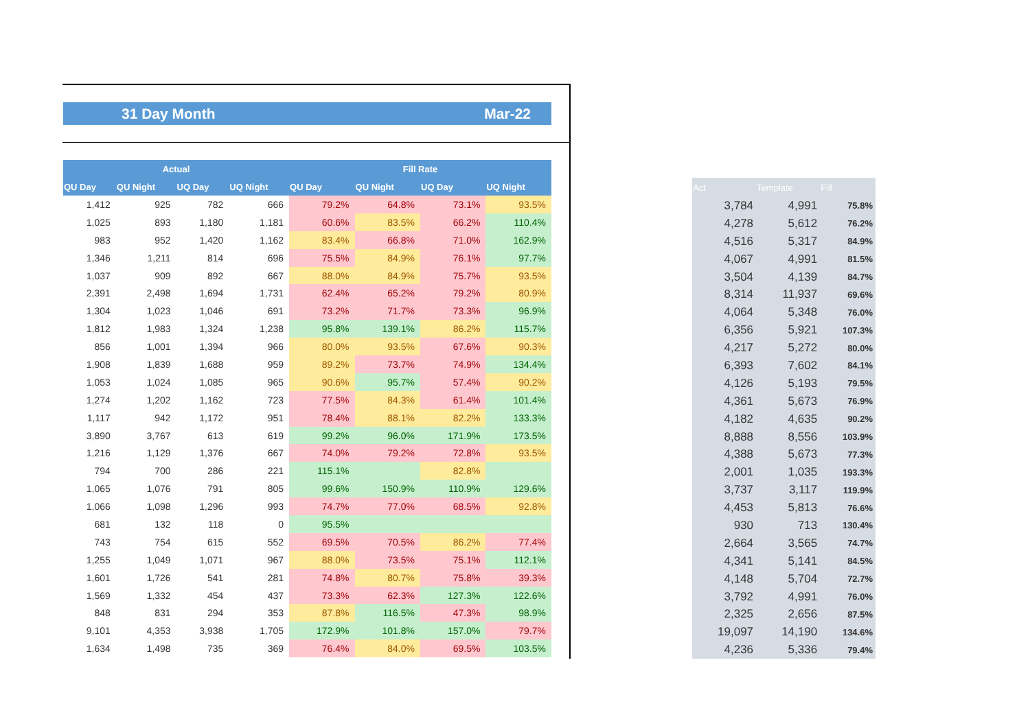31 Day Month Mar-22
| Actual | | | | Fill Rate | | | |
| --- | --- | --- | --- | --- | --- | --- | --- |
| QU Day | QU Night | UQ Day | UQ Night | QU Day | QU Night | UQ Day | UQ Night |
| 1,412 | 925 | 782 | 666 | 79.2% | 64.8% | 73.1% | 93.5% |
| 1,025 | 893 | 1,180 | 1,181 | 60.6% | 83.5% | 66.2% | 110.4% |
| 983 | 952 | 1,420 | 1,162 | 83.4% | 66.8% | 71.0% | 162.9% |
| 1,346 | 1,211 | 814 | 696 | 75.5% | 84.9% | 76.1% | 97.7% |
| 1,037 | 909 | 892 | 667 | 88.0% | 84.9% | 75.7% | 93.5% |
| 2,391 | 2,498 | 1,694 | 1,731 | 62.4% | 65.2% | 79.2% | 80.9% |
| 1,304 | 1,023 | 1,046 | 691 | 73.2% | 71.7% | 73.3% | 96.9% |
| 1,812 | 1,983 | 1,324 | 1,238 | 95.8% | 139.1% | 86.2% | 115.7% |
| 856 | 1,001 | 1,394 | 966 | 80.0% | 93.5% | 67.6% | 90.3% |
| 1,908 | 1,839 | 1,688 | 959 | 89.2% | 73.7% | 74.9% | 134.4% |
| 1,053 | 1,024 | 1,085 | 965 | 90.6% | 95.7% | 57.4% | 90.2% |
| 1,274 | 1,202 | 1,162 | 723 | 77.5% | 84.3% | 61.4% | 101.4% |
| 1,117 | 942 | 1,172 | 951 | 78.4% | 88.1% | 82.2% | 133.3% |
| 3,890 | 3,767 | 613 | 619 | 99.2% | 96.0% | 171.9% | 173.5% |
| 1,216 | 1,129 | 1,376 | 667 | 74.0% | 79.2% | 72.8% | 93.5% |
| 794 | 700 | 286 | 221 | 115.1% | | 82.8% | |
| 1,065 | 1,076 | 791 | 805 | 99.6% | 150.9% | 110.9% | 129.6% |
| 1,066 | 1,098 | 1,296 | 993 | 74.7% | 77.0% | 68.5% | 92.8% |
| 681 | 132 | 118 | 0 | 95.5% | | | |
| 743 | 754 | 615 | 552 | 69.5% | 70.5% | 86.2% | 77.4% |
| 1,255 | 1,049 | 1,071 | 967 | 88.0% | 73.5% | 75.1% | 112.1% |
| 1,601 | 1,726 | 541 | 281 | 74.8% | 80.7% | 75.8% | 39.3% |
| 1,569 | 1,332 | 454 | 437 | 73.3% | 62.3% | 127.3% | 122.6% |
| 848 | 831 | 294 | 353 | 87.8% | 116.5% | 47.3% | 98.9% |
| 9,101 | 4,353 | 3,938 | 1,705 | 172.9% | 101.8% | 157.0% | 79.7% |
| 1,634 | 1,498 | 735 | 369 | 76.4% | 84.0% | 69.5% | 103.5% |
| Act | Template | Fill |
| --- | --- | --- |
| 3,784 | 4,991 | 75.8% |
| 4,278 | 5,612 | 76.2% |
| 4,516 | 5,317 | 84.9% |
| 4,067 | 4,991 | 81.5% |
| 3,504 | 4,139 | 84.7% |
| 8,314 | 11,937 | 69.6% |
| 4,064 | 5,348 | 76.0% |
| 6,356 | 5,921 | 107.3% |
| 4,217 | 5,272 | 80.0% |
| 6,393 | 7,602 | 84.1% |
| 4,126 | 5,193 | 79.5% |
| 4,361 | 5,673 | 76.9% |
| 4,182 | 4,635 | 90.2% |
| 8,888 | 8,556 | 103.9% |
| 4,388 | 5,673 | 77.3% |
| 2,001 | 1,035 | 193.3% |
| 3,737 | 3,117 | 119.9% |
| 4,453 | 5,813 | 76.6% |
| 930 | 713 | 130.4% |
| 2,664 | 3,565 | 74.7% |
| 4,341 | 5,141 | 84.5% |
| 4,148 | 5,704 | 72.7% |
| 3,792 | 4,991 | 76.0% |
| 2,325 | 2,656 | 87.5% |
| 19,097 | 14,190 | 134.6% |
| 4,236 | 5,336 | 79.4% |